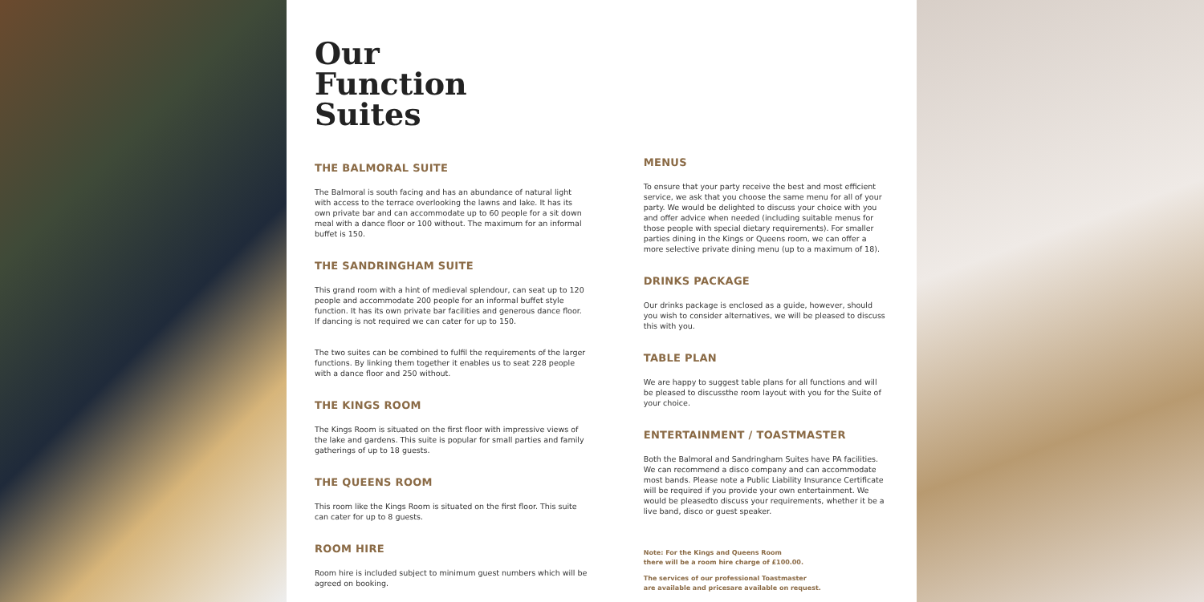Our
Function
Suites
THE BALMORAL SUITE
The Balmoral is south facing and has an abundance of natural light with access to the terrace overlooking the lawns and lake. It has its own private bar and can accommodate up to 60 people for a sit down meal with a dance floor or 100 without. The maximum for an informal buffet is 150.
THE SANDRINGHAM SUITE
This grand room with a hint of medieval splendour, can seat up to 120 people and accommodate 200 people for an informal buffet style function. It has its own private bar facilities and generous dance floor. If dancing is not required we can cater for up to 150.
The two suites can be combined to fulfil the requirements of the larger functions. By linking them together it enables us to seat 228 people with a dance floor and 250 without.
THE KINGS ROOM
The Kings Room is situated on the first floor with impressive views of the lake and gardens. This suite is popular for small parties and family gatherings of up to 18 guests.
THE QUEENS ROOM
This room like the Kings Room is situated on the first floor. This suite can cater for up to 8 guests.
ROOM HIRE
Room hire is included subject to minimum guest numbers which will be agreed on booking.
MENUS
To ensure that your party receive the best and most efficient service, we ask that you choose the same menu for all of your party. We would be delighted to discuss your choice with you and offer advice when needed (including suitable menus for those people with special dietary requirements). For smaller parties dining in the Kings or Queens room, we can offer a more selective private dining menu (up to a maximum of 18).
DRINKS PACKAGE
Our drinks package is enclosed as a guide, however, should you wish to consider alternatives, we will be pleased to discuss this with you.
TABLE PLAN
We are happy to suggest table plans for all functions and will be pleased to discussthe room layout with you for the Suite of your choice.
ENTERTAINMENT / TOASTMASTER
Both the Balmoral and Sandringham Suites have PA facilities. We can recommend a disco company and can accommodate most bands. Please note a Public Liability Insurance Certificate will be required if you provide your own entertainment. We would be pleasedto discuss your requirements, whether it be a live band, disco or guest speaker.
Note: For the Kings and Queens Room
there will be a room hire charge of £100.00.
The services of our professional Toastmaster
are available and pricesare available on request.